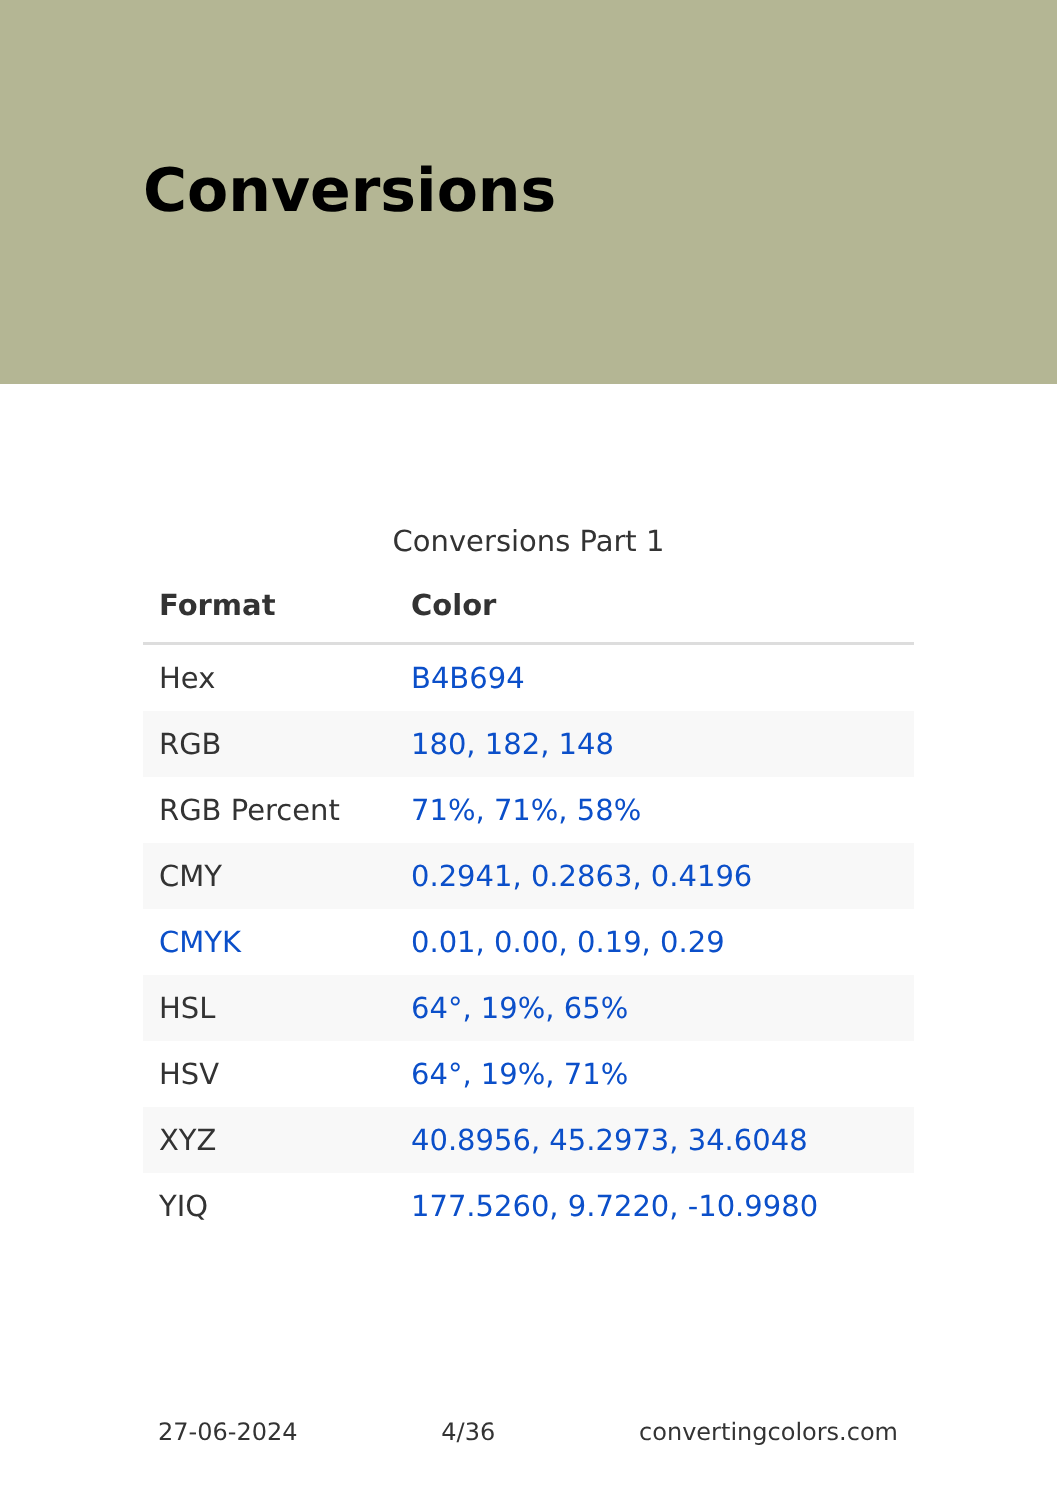Conversions
Conversions Part 1
| Format | Color |
| --- | --- |
| Hex | B4B694 |
| RGB | 180, 182, 148 |
| RGB Percent | 71%, 71%, 58% |
| CMY | 0.2941, 0.2863, 0.4196 |
| CMYK | 0.01, 0.00, 0.19, 0.29 |
| HSL | 64°, 19%, 65% |
| HSV | 64°, 19%, 71% |
| XYZ | 40.8956, 45.2973, 34.6048 |
| YIQ | 177.5260, 9.7220, -10.9980 |
27-06-2024 4/36 convertingcolors.com